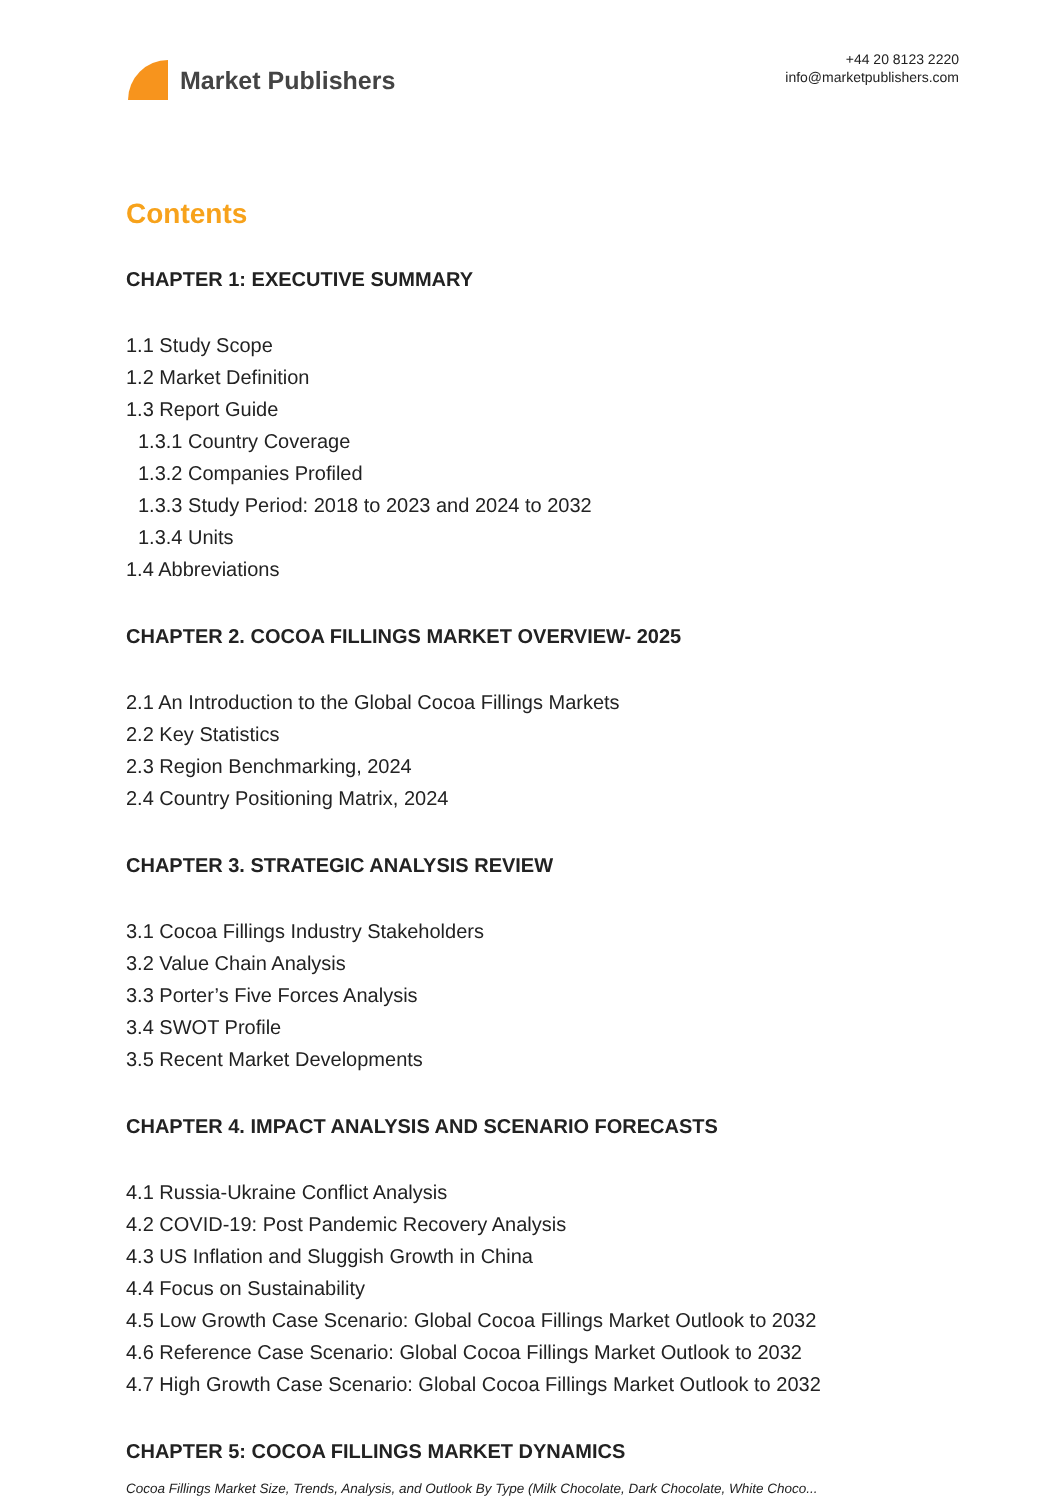Market Publishers
+44 20 8123 2220
info@marketpublishers.com
Contents
CHAPTER 1: EXECUTIVE SUMMARY
1.1 Study Scope
1.2 Market Definition
1.3 Report Guide
1.3.1 Country Coverage
1.3.2 Companies Profiled
1.3.3 Study Period: 2018 to 2023 and 2024 to 2032
1.3.4 Units
1.4 Abbreviations
CHAPTER 2. COCOA FILLINGS MARKET OVERVIEW- 2025
2.1 An Introduction to the Global Cocoa Fillings Markets
2.2 Key Statistics
2.3 Region Benchmarking, 2024
2.4 Country Positioning Matrix, 2024
CHAPTER 3. STRATEGIC ANALYSIS REVIEW
3.1 Cocoa Fillings Industry Stakeholders
3.2 Value Chain Analysis
3.3 Porter’s Five Forces Analysis
3.4 SWOT Profile
3.5 Recent Market Developments
CHAPTER 4. IMPACT ANALYSIS AND SCENARIO FORECASTS
4.1 Russia-Ukraine Conflict Analysis
4.2 COVID-19: Post Pandemic Recovery Analysis
4.3 US Inflation and Sluggish Growth in China
4.4 Focus on Sustainability
4.5 Low Growth Case Scenario: Global Cocoa Fillings Market Outlook to 2032
4.6 Reference Case Scenario: Global Cocoa Fillings Market Outlook to 2032
4.7 High Growth Case Scenario: Global Cocoa Fillings Market Outlook to 2032
CHAPTER 5: COCOA FILLINGS MARKET DYNAMICS
Cocoa Fillings Market Size, Trends, Analysis, and Outlook By Type (Milk Chocolate, Dark Chocolate, White Choco...